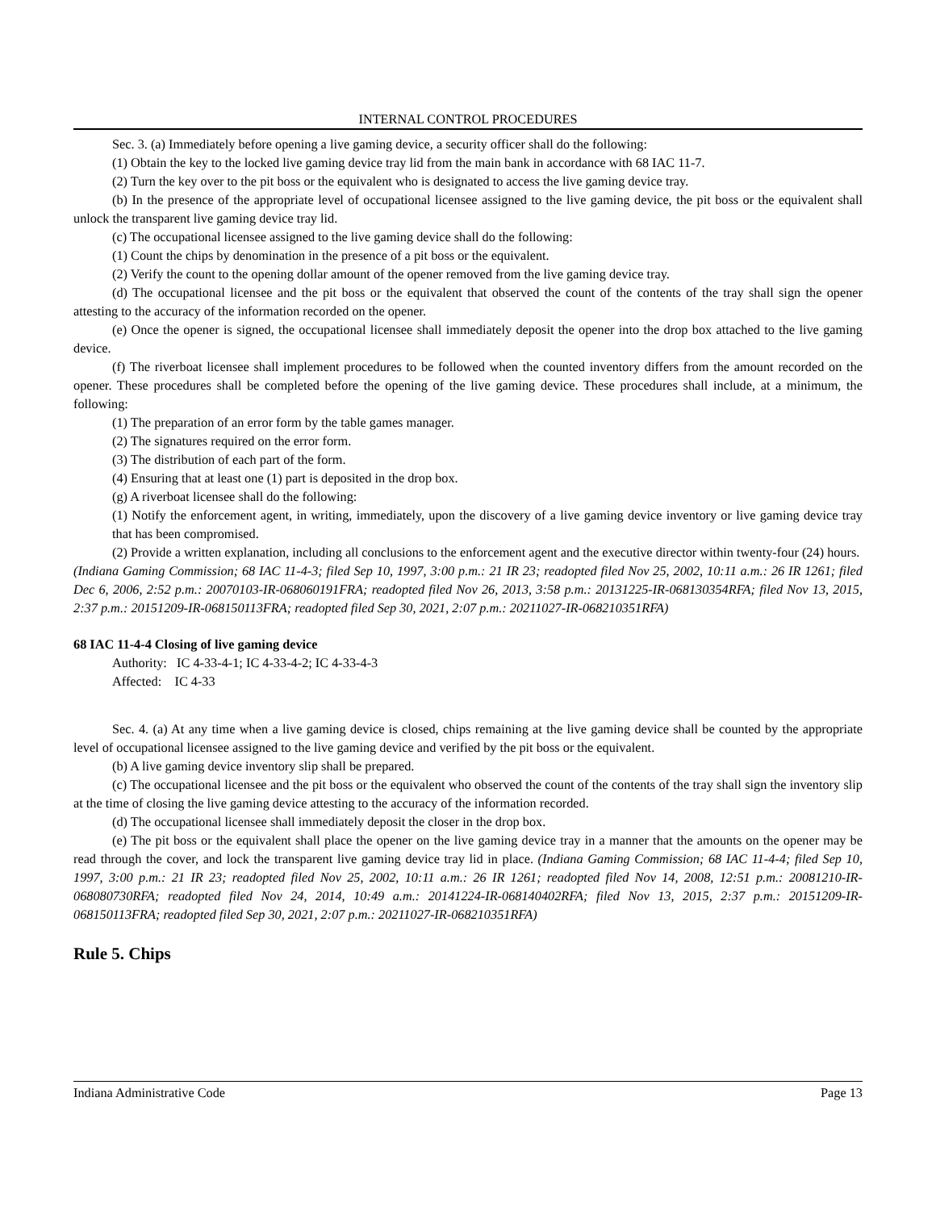INTERNAL CONTROL PROCEDURES
Sec. 3. (a) Immediately before opening a live gaming device, a security officer shall do the following:
(1) Obtain the key to the locked live gaming device tray lid from the main bank in accordance with 68 IAC 11-7.
(2) Turn the key over to the pit boss or the equivalent who is designated to access the live gaming device tray.
(b) In the presence of the appropriate level of occupational licensee assigned to the live gaming device, the pit boss or the equivalent shall unlock the transparent live gaming device tray lid.
(c) The occupational licensee assigned to the live gaming device shall do the following:
(1) Count the chips by denomination in the presence of a pit boss or the equivalent.
(2) Verify the count to the opening dollar amount of the opener removed from the live gaming device tray.
(d) The occupational licensee and the pit boss or the equivalent that observed the count of the contents of the tray shall sign the opener attesting to the accuracy of the information recorded on the opener.
(e) Once the opener is signed, the occupational licensee shall immediately deposit the opener into the drop box attached to the live gaming device.
(f) The riverboat licensee shall implement procedures to be followed when the counted inventory differs from the amount recorded on the opener. These procedures shall be completed before the opening of the live gaming device. These procedures shall include, at a minimum, the following:
(1) The preparation of an error form by the table games manager.
(2) The signatures required on the error form.
(3) The distribution of each part of the form.
(4) Ensuring that at least one (1) part is deposited in the drop box.
(g) A riverboat licensee shall do the following:
(1) Notify the enforcement agent, in writing, immediately, upon the discovery of a live gaming device inventory or live gaming device tray that has been compromised.
(2) Provide a written explanation, including all conclusions to the enforcement agent and the executive director within twenty-four (24) hours.
(Indiana Gaming Commission; 68 IAC 11-4-3; filed Sep 10, 1997, 3:00 p.m.: 21 IR 23; readopted filed Nov 25, 2002, 10:11 a.m.: 26 IR 1261; filed Dec 6, 2006, 2:52 p.m.: 20070103-IR-068060191FRA; readopted filed Nov 26, 2013, 3:58 p.m.: 20131225-IR-068130354RFA; filed Nov 13, 2015, 2:37 p.m.: 20151209-IR-068150113FRA; readopted filed Sep 30, 2021, 2:07 p.m.: 20211027-IR-068210351RFA)
68 IAC 11-4-4 Closing of live gaming device
Authority: IC 4-33-4-1; IC 4-33-4-2; IC 4-33-4-3
Affected: IC 4-33
Sec. 4. (a) At any time when a live gaming device is closed, chips remaining at the live gaming device shall be counted by the appropriate level of occupational licensee assigned to the live gaming device and verified by the pit boss or the equivalent.
(b) A live gaming device inventory slip shall be prepared.
(c) The occupational licensee and the pit boss or the equivalent who observed the count of the contents of the tray shall sign the inventory slip at the time of closing the live gaming device attesting to the accuracy of the information recorded.
(d) The occupational licensee shall immediately deposit the closer in the drop box.
(e) The pit boss or the equivalent shall place the opener on the live gaming device tray in a manner that the amounts on the opener may be read through the cover, and lock the transparent live gaming device tray lid in place. (Indiana Gaming Commission; 68 IAC 11-4-4; filed Sep 10, 1997, 3:00 p.m.: 21 IR 23; readopted filed Nov 25, 2002, 10:11 a.m.: 26 IR 1261; readopted filed Nov 14, 2008, 12:51 p.m.: 20081210-IR-068080730RFA; readopted filed Nov 24, 2014, 10:49 a.m.: 20141224-IR-068140402RFA; filed Nov 13, 2015, 2:37 p.m.: 20151209-IR-068150113FRA; readopted filed Sep 30, 2021, 2:07 p.m.: 20211027-IR-068210351RFA)
Rule 5. Chips
Indiana Administrative Code Page 13